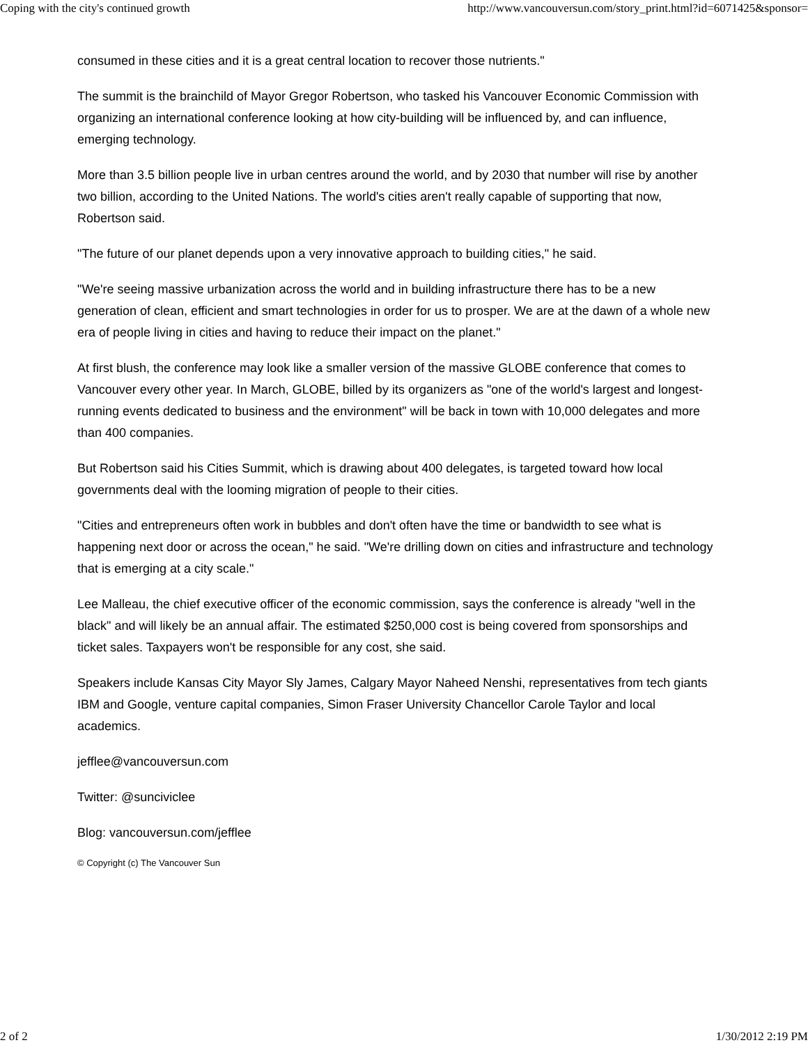Coping with the city's continued growth http://www.vancouversun.com/story_print.html?id=6071425&sponsor=
consumed in these cities and it is a great central location to recover those nutrients."
The summit is the brainchild of Mayor Gregor Robertson, who tasked his Vancouver Economic Commission with organizing an international conference looking at how city-building will be influenced by, and can influence, emerging technology.
More than 3.5 billion people live in urban centres around the world, and by 2030 that number will rise by another two billion, according to the United Nations. The world's cities aren't really capable of supporting that now, Robertson said.
"The future of our planet depends upon a very innovative approach to building cities," he said.
"We're seeing massive urbanization across the world and in building infrastructure there has to be a new generation of clean, efficient and smart technologies in order for us to prosper. We are at the dawn of a whole new era of people living in cities and having to reduce their impact on the planet."
At first blush, the conference may look like a smaller version of the massive GLOBE conference that comes to Vancouver every other year. In March, GLOBE, billed by its organizers as "one of the world's largest and longest-running events dedicated to business and the environment" will be back in town with 10,000 delegates and more than 400 companies.
But Robertson said his Cities Summit, which is drawing about 400 delegates, is targeted toward how local governments deal with the looming migration of people to their cities.
"Cities and entrepreneurs often work in bubbles and don't often have the time or bandwidth to see what is happening next door or across the ocean," he said. "We're drilling down on cities and infrastructure and technology that is emerging at a city scale."
Lee Malleau, the chief executive officer of the economic commission, says the conference is already "well in the black" and will likely be an annual affair. The estimated $250,000 cost is being covered from sponsorships and ticket sales. Taxpayers won't be responsible for any cost, she said.
Speakers include Kansas City Mayor Sly James, Calgary Mayor Naheed Nenshi, representatives from tech giants IBM and Google, venture capital companies, Simon Fraser University Chancellor Carole Taylor and local academics.
jefflee@vancouversun.com
Twitter: @sunciviclee
Blog: vancouversun.com/jefflee
© Copyright (c) The Vancouver Sun
2 of 2 1/30/2012 2:19 PM